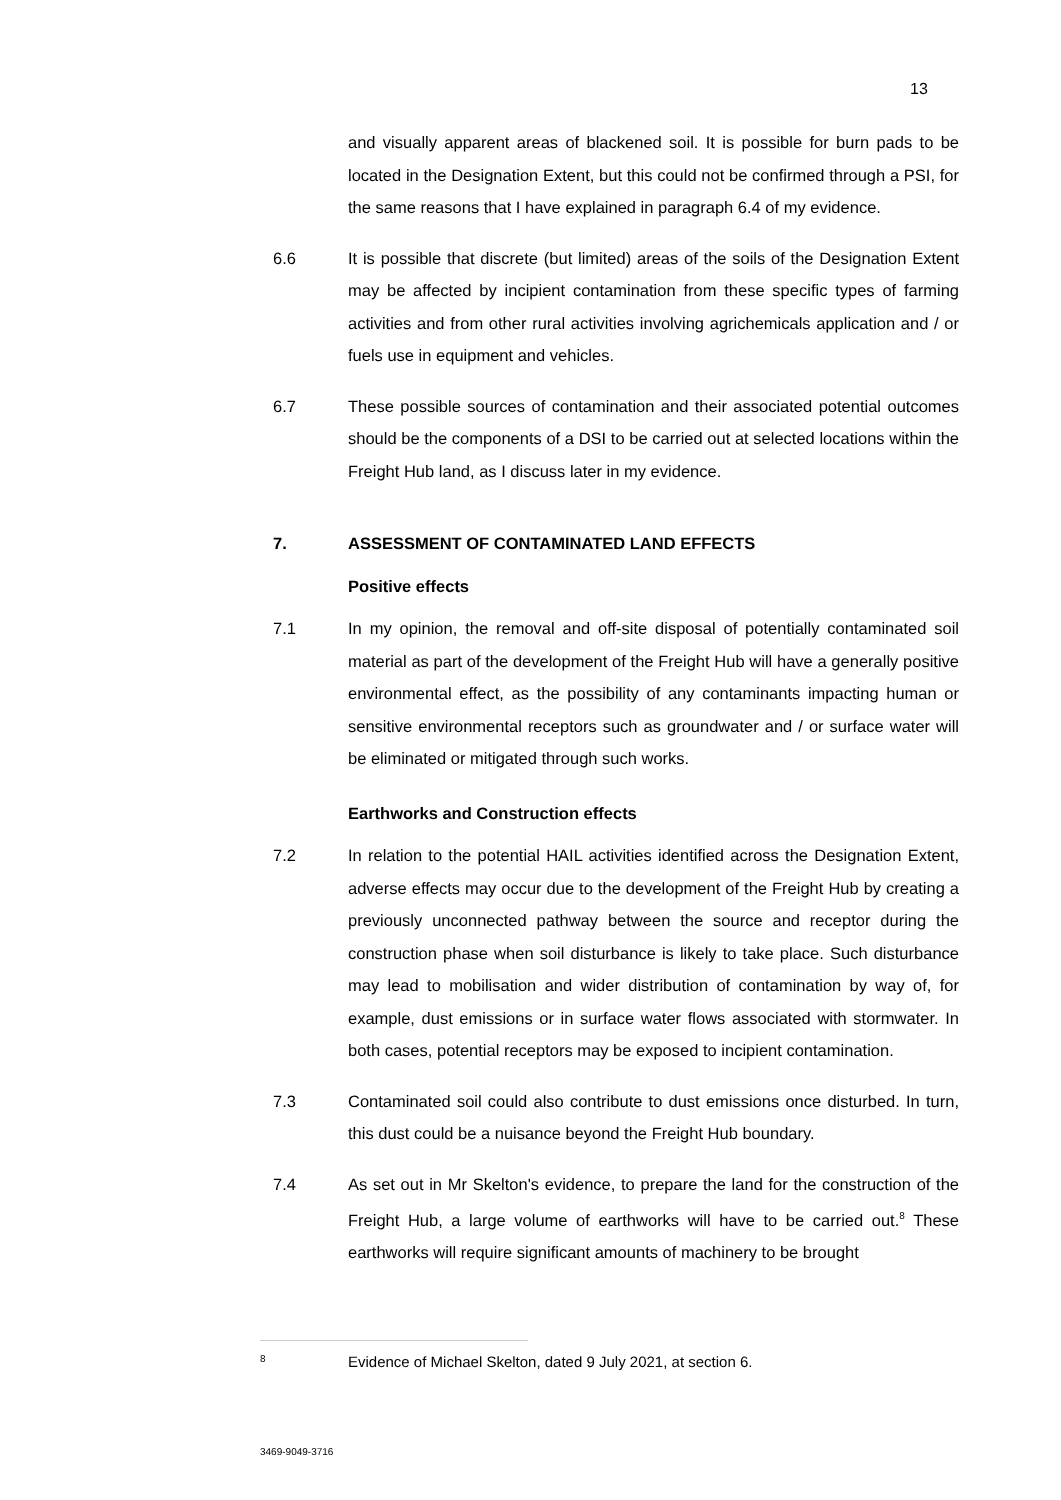13
and visually apparent areas of blackened soil. It is possible for burn pads to be located in the Designation Extent, but this could not be confirmed through a PSI, for the same reasons that I have explained in paragraph 6.4 of my evidence.
6.6 It is possible that discrete (but limited) areas of the soils of the Designation Extent may be affected by incipient contamination from these specific types of farming activities and from other rural activities involving agrichemicals application and / or fuels use in equipment and vehicles.
6.7 These possible sources of contamination and their associated potential outcomes should be the components of a DSI to be carried out at selected locations within the Freight Hub land, as I discuss later in my evidence.
7. ASSESSMENT OF CONTAMINATED LAND EFFECTS
Positive effects
7.1 In my opinion, the removal and off-site disposal of potentially contaminated soil material as part of the development of the Freight Hub will have a generally positive environmental effect, as the possibility of any contaminants impacting human or sensitive environmental receptors such as groundwater and / or surface water will be eliminated or mitigated through such works.
Earthworks and Construction effects
7.2 In relation to the potential HAIL activities identified across the Designation Extent, adverse effects may occur due to the development of the Freight Hub by creating a previously unconnected pathway between the source and receptor during the construction phase when soil disturbance is likely to take place. Such disturbance may lead to mobilisation and wider distribution of contamination by way of, for example, dust emissions or in surface water flows associated with stormwater. In both cases, potential receptors may be exposed to incipient contamination.
7.3 Contaminated soil could also contribute to dust emissions once disturbed. In turn, this dust could be a nuisance beyond the Freight Hub boundary.
7.4 As set out in Mr Skelton's evidence, to prepare the land for the construction of the Freight Hub, a large volume of earthworks will have to be carried out.<sup>8</sup> These earthworks will require significant amounts of machinery to be brought
<sup>8</sup> Evidence of Michael Skelton, dated 9 July 2021, at section 6.
3469-9049-3716